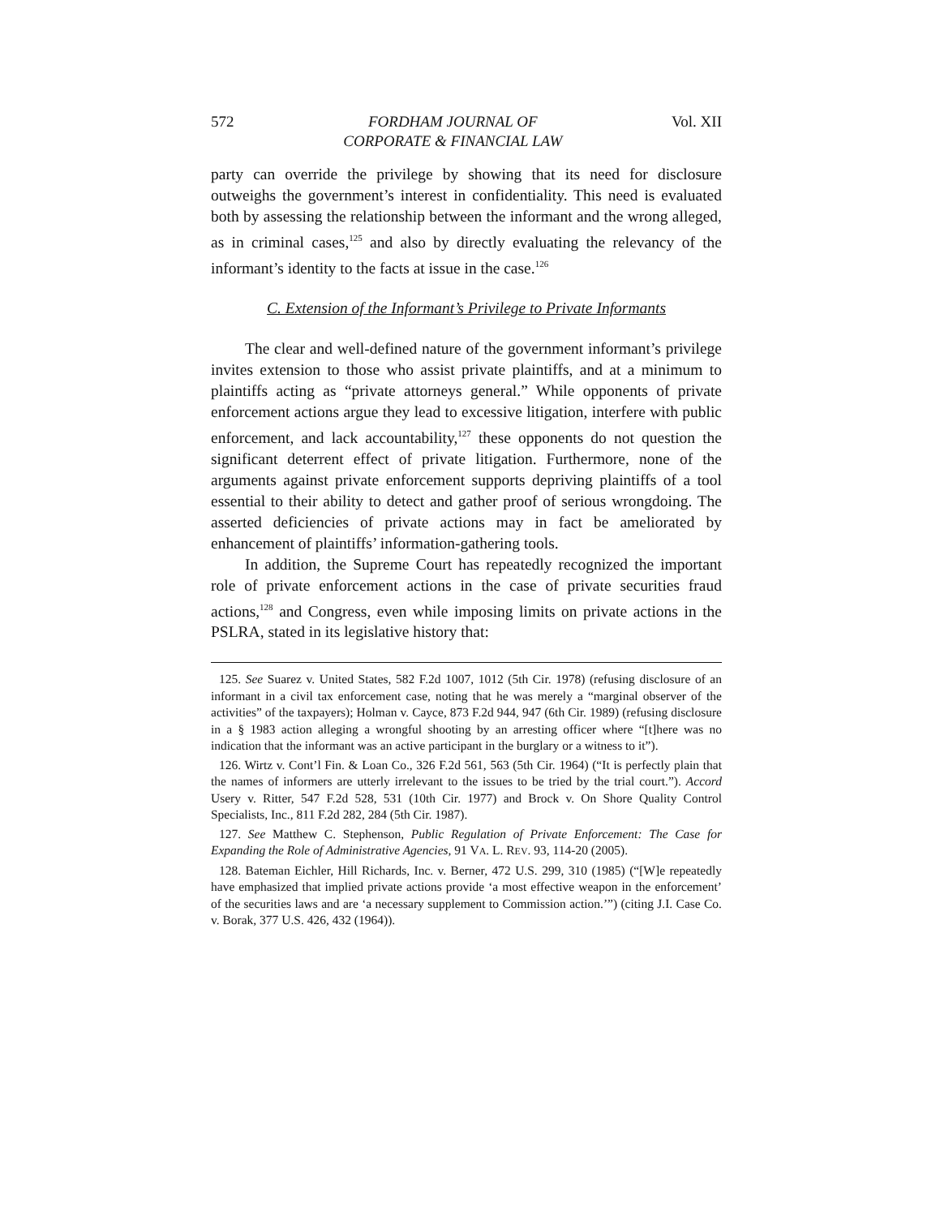572 FORDHAM JOURNAL OF
CORPORATE & FINANCIAL LAW Vol. XII
party can override the privilege by showing that its need for disclosure outweighs the government’s interest in confidentiality. This need is evaluated both by assessing the relationship between the informant and the wrong alleged, as in criminal cases,<sup>125</sup> and also by directly evaluating the relevancy of the informant’s identity to the facts at issue in the case.<sup>126</sup>
C. Extension of the Informant’s Privilege to Private Informants
The clear and well-defined nature of the government informant’s privilege invites extension to those who assist private plaintiffs, and at a minimum to plaintiffs acting as “private attorneys general.” While opponents of private enforcement actions argue they lead to excessive litigation, interfere with public enforcement, and lack accountability,<sup>127</sup> these opponents do not question the significant deterrent effect of private litigation. Furthermore, none of the arguments against private enforcement supports depriving plaintiffs of a tool essential to their ability to detect and gather proof of serious wrongdoing. The asserted deficiencies of private actions may in fact be ameliorated by enhancement of plaintiffs’ information-gathering tools.
In addition, the Supreme Court has repeatedly recognized the important role of private enforcement actions in the case of private securities fraud actions,<sup>128</sup> and Congress, even while imposing limits on private actions in the PSLRA, stated in its legislative history that:
125. See Suarez v. United States, 582 F.2d 1007, 1012 (5th Cir. 1978) (refusing disclosure of an informant in a civil tax enforcement case, noting that he was merely a “marginal observer of the activities” of the taxpayers); Holman v. Cayce, 873 F.2d 944, 947 (6th Cir. 1989) (refusing disclosure in a § 1983 action alleging a wrongful shooting by an arresting officer where “[t]here was no indication that the informant was an active participant in the burglary or a witness to it”).
126. Wirtz v. Cont’l Fin. & Loan Co., 326 F.2d 561, 563 (5th Cir. 1964) (“It is perfectly plain that the names of informers are utterly irrelevant to the issues to be tried by the trial court.”). Accord Usery v. Ritter, 547 F.2d 528, 531 (10th Cir. 1977) and Brock v. On Shore Quality Control Specialists, Inc., 811 F.2d 282, 284 (5th Cir. 1987).
127. See Matthew C. Stephenson, Public Regulation of Private Enforcement: The Case for Expanding the Role of Administrative Agencies, 91 VA. L. REV. 93, 114-20 (2005).
128. Bateman Eichler, Hill Richards, Inc. v. Berner, 472 U.S. 299, 310 (1985) (“[W]e repeatedly have emphasized that implied private actions provide ‘a most effective weapon in the enforcement’ of the securities laws and are ‘a necessary supplement to Commission action.’”) (citing J.I. Case Co. v. Borak, 377 U.S. 426, 432 (1964)).